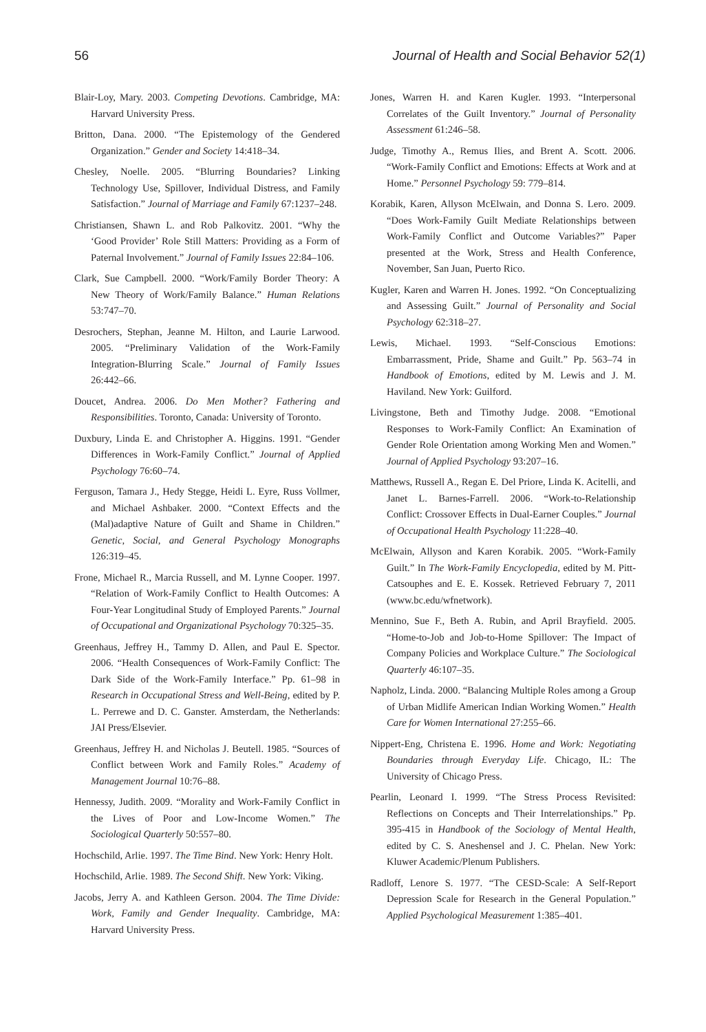56 Journal of Health and Social Behavior 52(1)
Blair-Loy, Mary. 2003. Competing Devotions. Cambridge, MA: Harvard University Press.
Britton, Dana. 2000. “The Epistemology of the Gendered Organization.” Gender and Society 14:418–34.
Chesley, Noelle. 2005. “Blurring Boundaries? Linking Technology Use, Spillover, Individual Distress, and Family Satisfaction.” Journal of Marriage and Family 67:1237–248.
Christiansen, Shawn L. and Rob Palkovitz. 2001. “Why the ‘Good Provider’ Role Still Matters: Providing as a Form of Paternal Involvement.” Journal of Family Issues 22:84–106.
Clark, Sue Campbell. 2000. “Work/Family Border Theory: A New Theory of Work/Family Balance.” Human Relations 53:747–70.
Desrochers, Stephan, Jeanne M. Hilton, and Laurie Larwood. 2005. “Preliminary Validation of the Work-Family Integration-Blurring Scale.” Journal of Family Issues 26:442–66.
Doucet, Andrea. 2006. Do Men Mother? Fathering and Responsibilities. Toronto, Canada: University of Toronto.
Duxbury, Linda E. and Christopher A. Higgins. 1991. “Gender Differences in Work-Family Conflict.” Journal of Applied Psychology 76:60–74.
Ferguson, Tamara J., Hedy Stegge, Heidi L. Eyre, Russ Vollmer, and Michael Ashbaker. 2000. “Context Effects and the (Mal)adaptive Nature of Guilt and Shame in Children.” Genetic, Social, and General Psychology Monographs 126:319–45.
Frone, Michael R., Marcia Russell, and M. Lynne Cooper. 1997. “Relation of Work-Family Conflict to Health Outcomes: A Four-Year Longitudinal Study of Employed Parents.” Journal of Occupational and Organizational Psychology 70:325–35.
Greenhaus, Jeffrey H., Tammy D. Allen, and Paul E. Spector. 2006. “Health Consequences of Work-Family Conflict: The Dark Side of the Work-Family Interface.” Pp. 61–98 in Research in Occupational Stress and Well-Being, edited by P. L. Perrewe and D. C. Ganster. Amsterdam, the Netherlands: JAI Press/Elsevier.
Greenhaus, Jeffrey H. and Nicholas J. Beutell. 1985. “Sources of Conflict between Work and Family Roles.” Academy of Management Journal 10:76–88.
Hennessy, Judith. 2009. “Morality and Work-Family Conflict in the Lives of Poor and Low-Income Women.” The Sociological Quarterly 50:557–80.
Hochschild, Arlie. 1997. The Time Bind. New York: Henry Holt.
Hochschild, Arlie. 1989. The Second Shift. New York: Viking.
Jacobs, Jerry A. and Kathleen Gerson. 2004. The Time Divide: Work, Family and Gender Inequality. Cambridge, MA: Harvard University Press.
Jones, Warren H. and Karen Kugler. 1993. “Interpersonal Correlates of the Guilt Inventory.” Journal of Personality Assessment 61:246–58.
Judge, Timothy A., Remus Ilies, and Brent A. Scott. 2006. “Work-Family Conflict and Emotions: Effects at Work and at Home.” Personnel Psychology 59: 779–814.
Korabik, Karen, Allyson McElwain, and Donna S. Lero. 2009. “Does Work-Family Guilt Mediate Relationships between Work-Family Conflict and Outcome Variables?” Paper presented at the Work, Stress and Health Conference, November, San Juan, Puerto Rico.
Kugler, Karen and Warren H. Jones. 1992. “On Conceptualizing and Assessing Guilt.” Journal of Personality and Social Psychology 62:318–27.
Lewis, Michael. 1993. “Self-Conscious Emotions: Embarrassment, Pride, Shame and Guilt.” Pp. 563–74 in Handbook of Emotions, edited by M. Lewis and J. M. Haviland. New York: Guilford.
Livingstone, Beth and Timothy Judge. 2008. “Emotional Responses to Work-Family Conflict: An Examination of Gender Role Orientation among Working Men and Women.” Journal of Applied Psychology 93:207–16.
Matthews, Russell A., Regan E. Del Priore, Linda K. Acitelli, and Janet L. Barnes-Farrell. 2006. “Work-to-Relationship Conflict: Crossover Effects in Dual-Earner Couples.” Journal of Occupational Health Psychology 11:228–40.
McElwain, Allyson and Karen Korabik. 2005. “Work-Family Guilt.” In The Work-Family Encyclopedia, edited by M. Pitt-Catsouphes and E. E. Kossek. Retrieved February 7, 2011 (www.bc.edu/wfnetwork).
Mennino, Sue F., Beth A. Rubin, and April Brayfield. 2005. “Home-to-Job and Job-to-Home Spillover: The Impact of Company Policies and Workplace Culture.” The Sociological Quarterly 46:107–35.
Napholz, Linda. 2000. “Balancing Multiple Roles among a Group of Urban Midlife American Indian Working Women.” Health Care for Women International 27:255–66.
Nippert-Eng, Christena E. 1996. Home and Work: Negotiating Boundaries through Everyday Life. Chicago, IL: The University of Chicago Press.
Pearlin, Leonard I. 1999. “The Stress Process Revisited: Reflections on Concepts and Their Interrelationships.” Pp. 395-415 in Handbook of the Sociology of Mental Health, edited by C. S. Aneshensel and J. C. Phelan. New York: Kluwer Academic/Plenum Publishers.
Radloff, Lenore S. 1977. “The CESD-Scale: A Self-Report Depression Scale for Research in the General Population.” Applied Psychological Measurement 1:385–401.